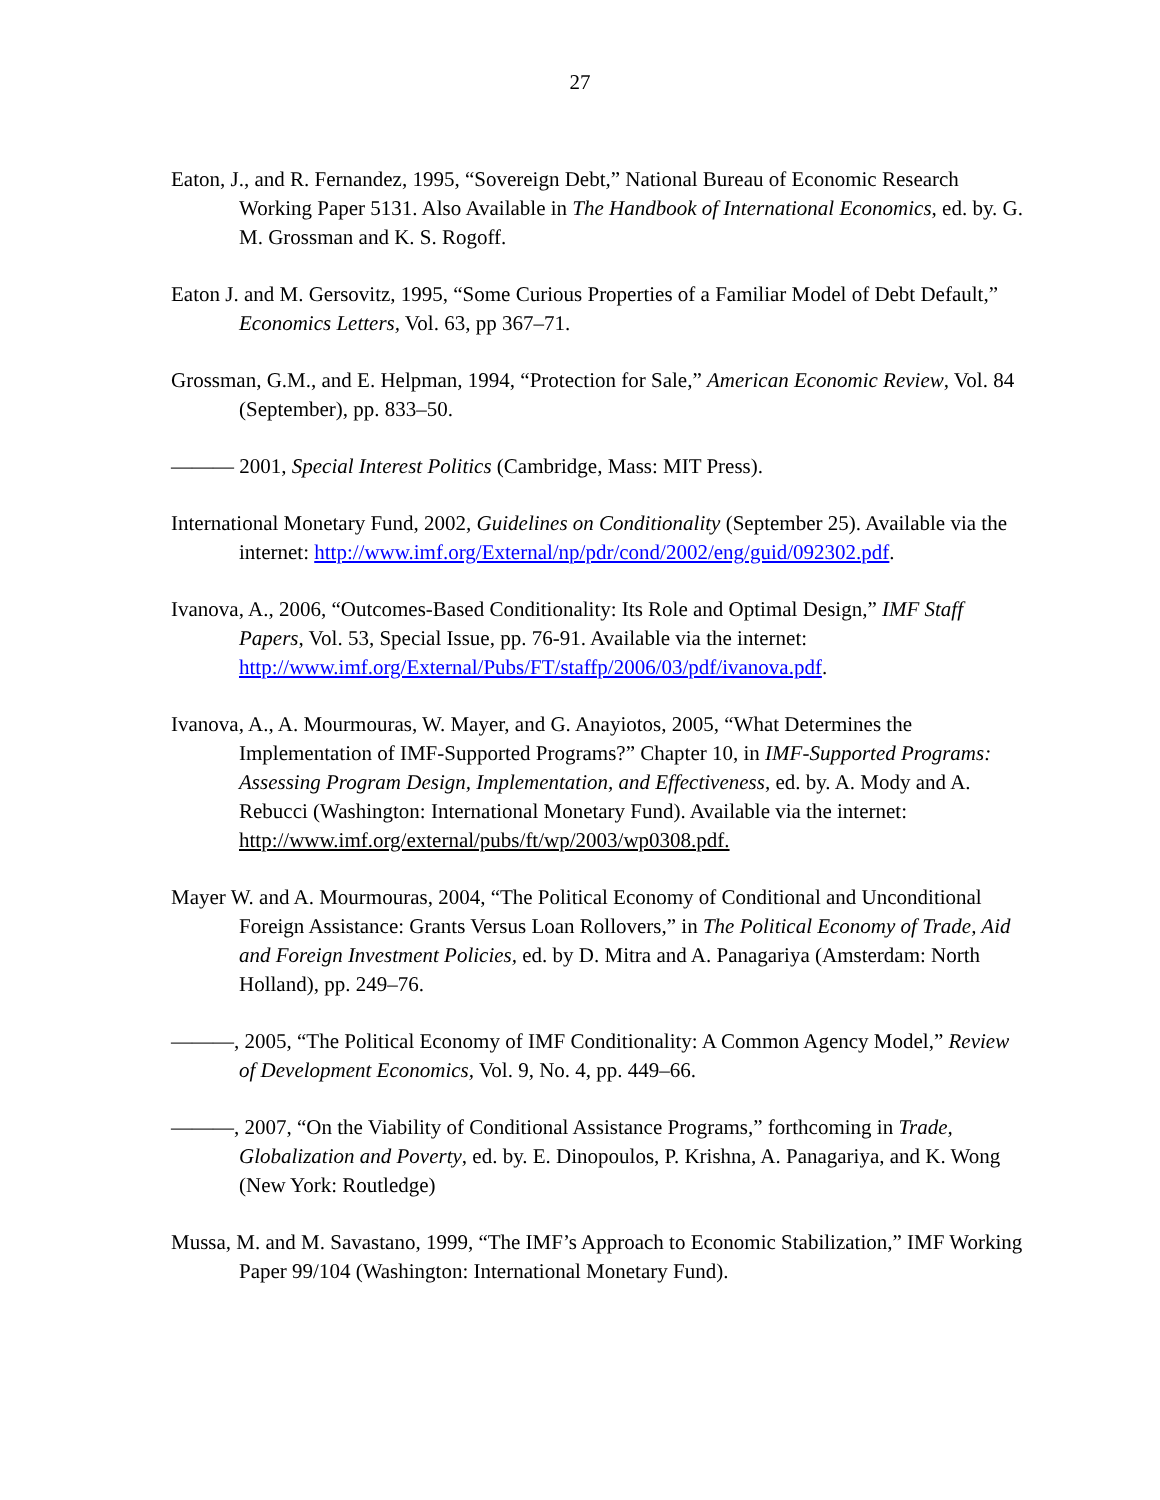27
Eaton, J., and R. Fernandez, 1995, “Sovereign Debt,” National Bureau of Economic Research Working Paper 5131. Also Available in The Handbook of International Economics, ed. by. G. M. Grossman and K. S. Rogoff.
Eaton J. and M. Gersovitz, 1995, “Some Curious Properties of a Familiar Model of Debt Default,” Economics Letters, Vol. 63, pp 367–71.
Grossman, G.M., and E. Helpman, 1994, “Protection for Sale,” American Economic Review, Vol. 84 (September), pp. 833–50.
——— 2001, Special Interest Politics (Cambridge, Mass: MIT Press).
International Monetary Fund, 2002, Guidelines on Conditionality (September 25). Available via the internet: http://www.imf.org/External/np/pdr/cond/2002/eng/guid/092302.pdf.
Ivanova, A., 2006, “Outcomes-Based Conditionality: Its Role and Optimal Design,” IMF Staff Papers, Vol. 53, Special Issue, pp. 76-91. Available via the internet: http://www.imf.org/External/Pubs/FT/staffp/2006/03/pdf/ivanova.pdf.
Ivanova, A., A. Mourmouras, W. Mayer, and G. Anayiotos, 2005, “What Determines the Implementation of IMF-Supported Programs?” Chapter 10, in IMF-Supported Programs: Assessing Program Design, Implementation, and Effectiveness, ed. by. A. Mody and A. Rebucci (Washington: International Monetary Fund). Available via the internet: http://www.imf.org/external/pubs/ft/wp/2003/wp0308.pdf.
Mayer W. and A. Mourmouras, 2004, “The Political Economy of Conditional and Unconditional Foreign Assistance: Grants Versus Loan Rollovers,” in The Political Economy of Trade, Aid and Foreign Investment Policies, ed. by D. Mitra and A. Panagariya (Amsterdam: North Holland), pp. 249–76.
———, 2005, “The Political Economy of IMF Conditionality: A Common Agency Model,” Review of Development Economics, Vol. 9, No. 4, pp. 449–66.
———, 2007, “On the Viability of Conditional Assistance Programs,” forthcoming in Trade, Globalization and Poverty, ed. by. E. Dinopoulos, P. Krishna, A. Panagariya, and K. Wong (New York: Routledge)
Mussa, M. and M. Savastano, 1999, “The IMF’s Approach to Economic Stabilization,” IMF Working Paper 99/104 (Washington: International Monetary Fund).